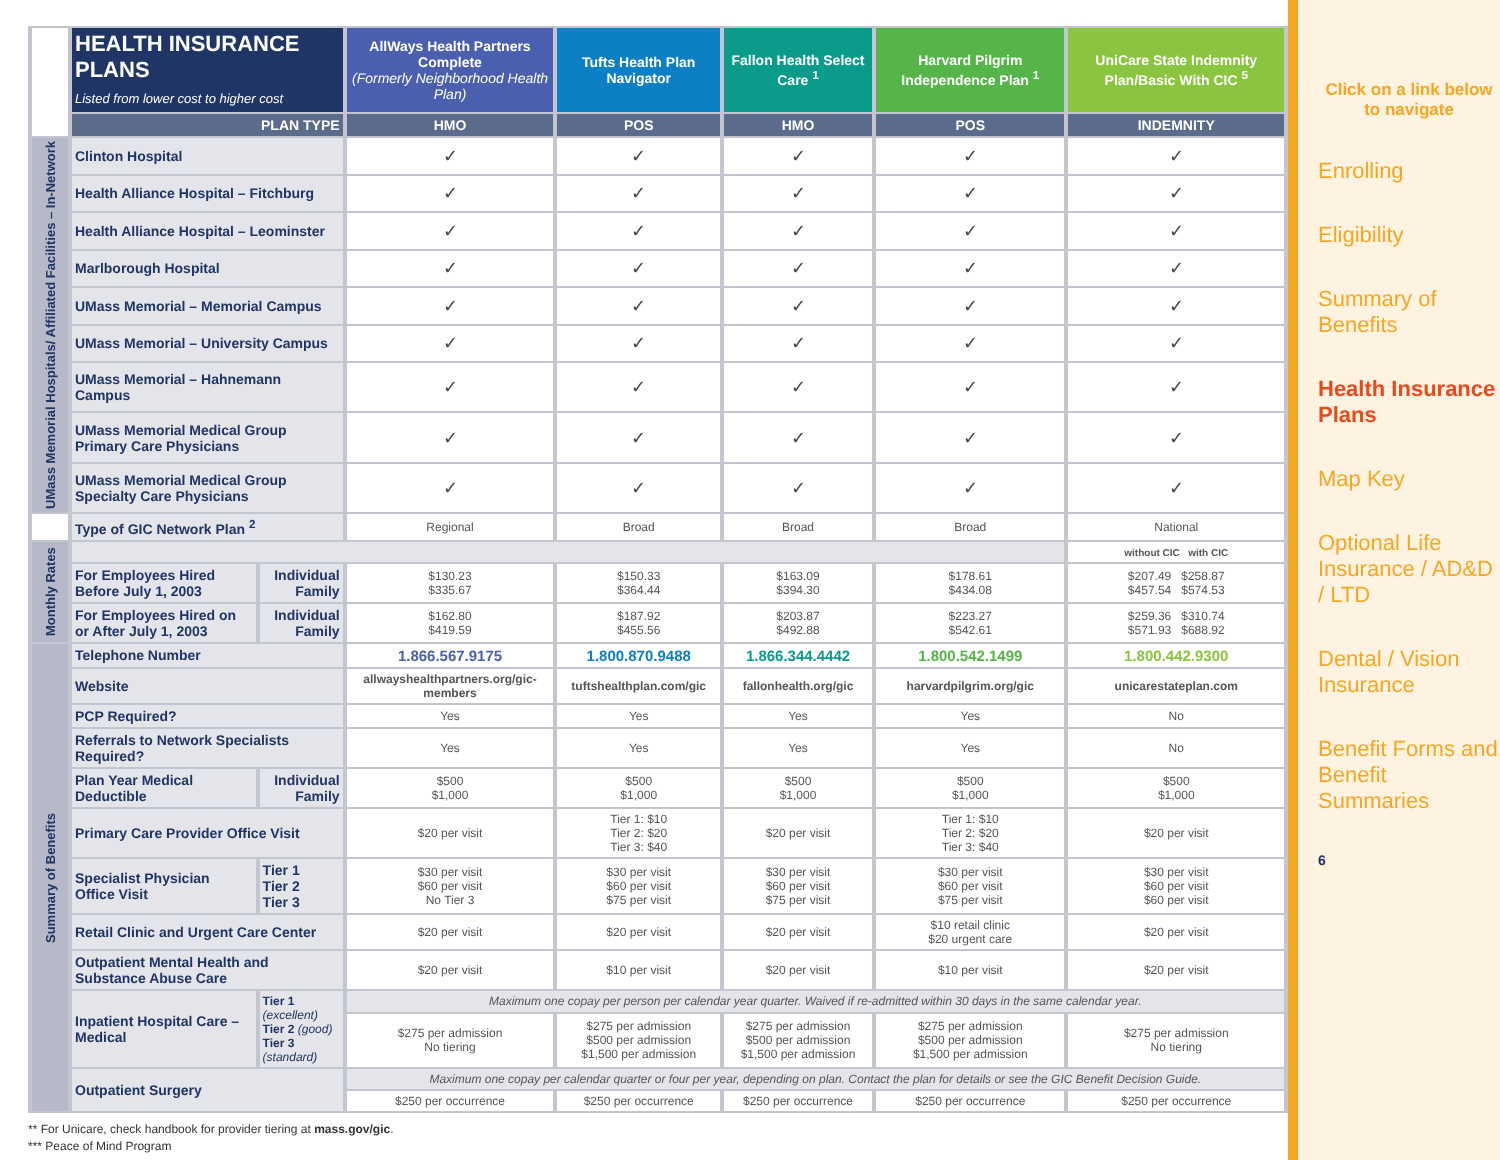| | HEALTH INSURANCE PLANS Listed from lower cost to higher cost | | AllWays Health Partners Complete (Formerly Neighborhood Health Plan) | Tufts Health Plan Navigator | Fallon Health Select Care <sup>1</sup> | Harvard Pilgrim Independence Plan <sup>1</sup> | UniCare State Indemnity Plan/Basic With CIC <sup>5</sup> |
| | PLAN TYPE | | HMO | POS | HMO | POS | INDEMNITY |
| UMass Memorial Hospitals/ Affiliated Facilities – In-Network | Clinton Hospital | | ✓ | ✓ | ✓ | ✓ | ✓ |
| | Health Alliance Hospital – Fitchburg | | ✓ | ✓ | ✓ | ✓ | ✓ |
| | Health Alliance Hospital – Leominster | | ✓ | ✓ | ✓ | ✓ | ✓ |
| | Marlborough Hospital | | ✓ | ✓ | ✓ | ✓ | ✓ |
| | UMass Memorial – Memorial Campus | | ✓ | ✓ | ✓ | ✓ | ✓ |
| | UMass Memorial – University Campus | | ✓ | ✓ | ✓ | ✓ | ✓ |
| | UMass Memorial – Hahnemann Campus | | ✓ | ✓ | ✓ | ✓ | ✓ |
| | UMass Memorial Medical Group Primary Care Physicians | | ✓ | ✓ | ✓ | ✓ | ✓ |
| | UMass Memorial Medical Group Specialty Care Physicians | | ✓ | ✓ | ✓ | ✓ | ✓ |
| | Type of GIC Network Plan <sup>2</sup> | | Regional | Broad | Broad | Broad | National |
| Monthly Rates | | | | | | | without CIC with CIC |
| | For Employees Hired Before July 1, 2003 | Individual Family | $130.23 $335.67 | $150.33 $364.44 | $163.09 $394.30 | $178.61 $434.08 | $207.49 $258.87 $457.54 $574.53 |
| | For Employees Hired on or After July 1, 2003 | Individual Family | $162.80 $419.59 | $187.92 $455.56 | $203.87 $492.88 | $223.27 $542.61 | $259.36 $310.74 $571.93 $688.92 |
| Summary of Benefits | Telephone Number | | 1.866.567.9175 | 1.800.870.9488 | 1.866.344.4442 | 1.800.542.1499 | 1.800.442.9300 |
| | Website | | allwayshealthpartners.org/gic-members | tuftshealthplan.com/gic | fallonhealth.org/gic | harvardpilgrim.org/gic | unicarestateplan.com |
| | PCP Required? | | Yes | Yes | Yes | Yes | No |
| | Referrals to Network Specialists Required? | | Yes | Yes | Yes | Yes | No |
| | Plan Year Medical Deductible | Individual Family | $500 $1,000 | $500 $1,000 | $500 $1,000 | $500 $1,000 | $500 $1,000 |
| | Primary Care Provider Office Visit | | $20 per visit | Tier 1: $10 Tier 2: $20 Tier 3: $40 | $20 per visit | Tier 1: $10 Tier 2: $20 Tier 3: $40 | $20 per visit |
| | Specialist Physician Office Visit | Tier 1 Tier 2 Tier 3 | $30 per visit $60 per visit No Tier 3 | $30 per visit $60 per visit $75 per visit | $30 per visit $60 per visit $75 per visit | $30 per visit $60 per visit $75 per visit | $30 per visit $60 per visit $60 per visit |
| | Retail Clinic and Urgent Care Center | | $20 per visit | $20 per visit | $20 per visit | $10 retail clinic $20 urgent care | $20 per visit |
| | Outpatient Mental Health and Substance Abuse Care | | $20 per visit | $10 per visit | $20 per visit | $10 per visit | $20 per visit |
| | Inpatient Hospital Care – Medical | Tier 1 (excellent) Tier 2 (good) Tier 3 (standard) | Maximum one copay per person per calendar year quarter. Waived if re-admitted within 30 days in the same calendar year. | | | | |
| | | | $275 per admission No tiering | $275 per admission $500 per admission $1,500 per admission | $275 per admission $500 per admission $1,500 per admission | $275 per admission $500 per admission $1,500 per admission | $275 per admission No tiering |
| | Outpatient Surgery | | Maximum one copay per calendar quarter or four per year, depending on plan. Contact the plan for details or see the GIC Benefit Decision Guide. | | | | |
| | | | $250 per occurrence | $250 per occurrence | $250 per occurrence | $250 per occurrence | $250 per occurrence |
** For Unicare, check handbook for provider tiering at mass.gov/gic.
*** Peace of Mind Program
Click on a link below to navigate
Enrolling
Eligibility
Summary of Benefits
Health Insurance Plans
Map Key
Optional Life Insurance / AD&D / LTD
Dental / Vision Insurance
Benefit Forms and Benefit Summaries
6